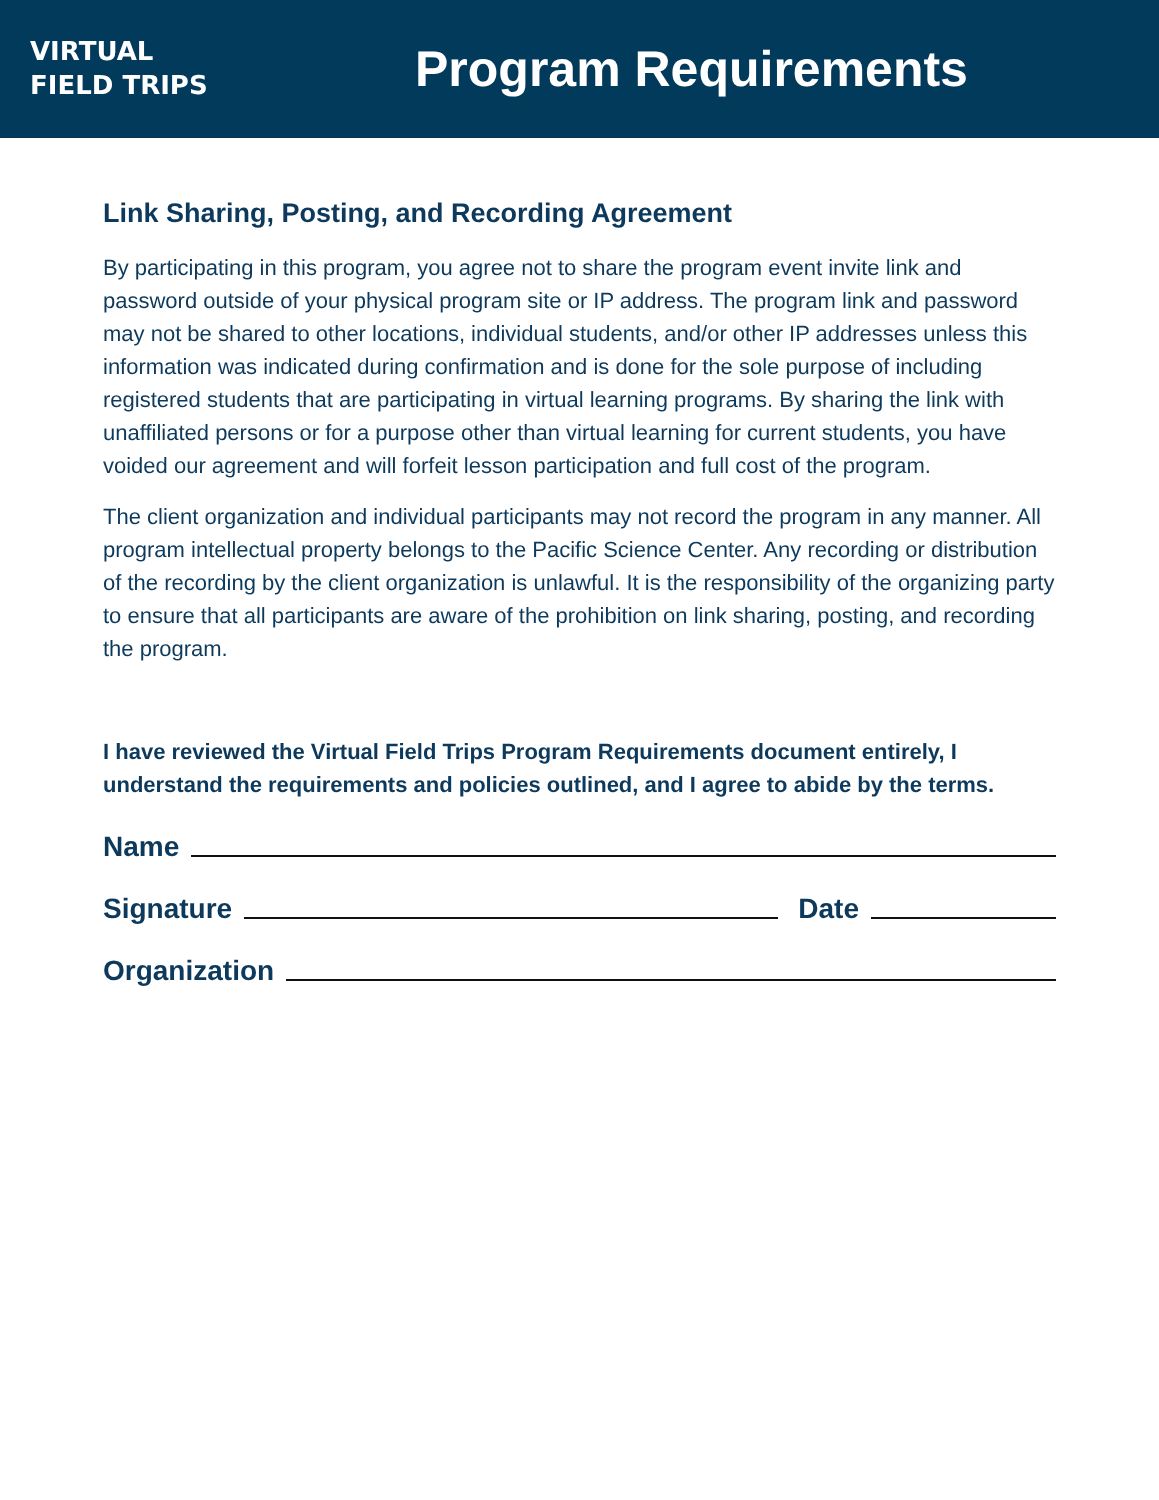VIRTUAL
FIELD TRIPS
Program Requirements
Link Sharing, Posting, and Recording Agreement
By participating in this program, you agree not to share the program event invite link and password outside of your physical program site or IP address. The program link and password may not be shared to other locations, individual students, and/or other IP addresses unless this information was indicated during confirmation and is done for the sole purpose of including registered students that are participating in virtual learning programs. By sharing the link with unaffiliated persons or for a purpose other than virtual learning for current students, you have voided our agreement and will forfeit lesson participation and full cost of the program.
The client organization and individual participants may not record the program in any manner. All program intellectual property belongs to the Pacific Science Center. Any recording or distribution of the recording by the client organization is unlawful. It is the responsibility of the organizing party to ensure that all participants are aware of the prohibition on link sharing, posting, and recording the program.
I have reviewed the Virtual Field Trips Program Requirements document entirely, I understand the requirements and policies outlined, and I agree to abide by the terms.
Name
Signature Date
Organization